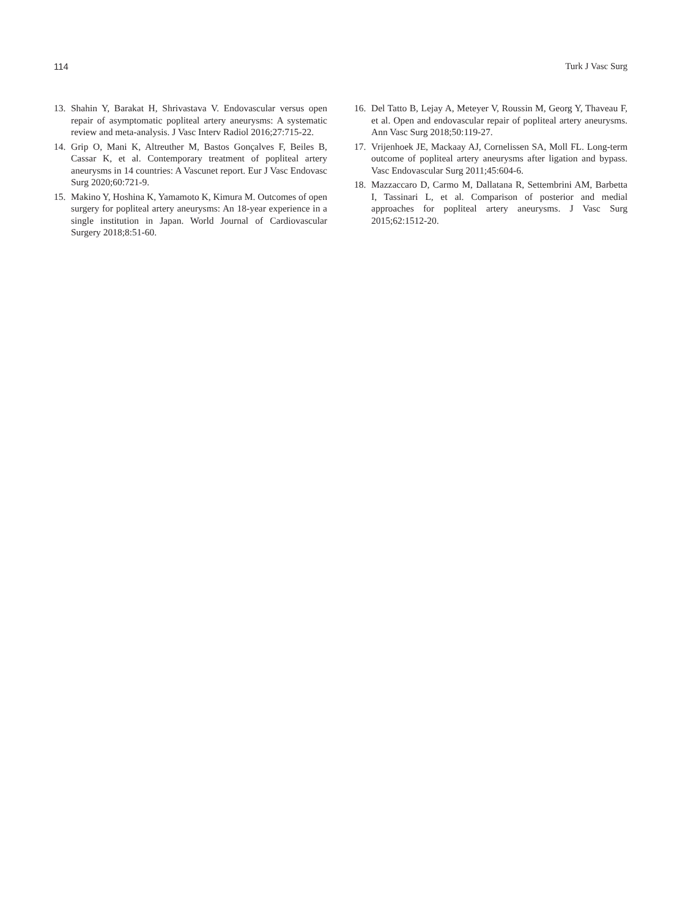114 Turk J Vasc Surg
13. Shahin Y, Barakat H, Shrivastava V. Endovascular versus open repair of asymptomatic popliteal artery aneurysms: A systematic review and meta-analysis. J Vasc Interv Radiol 2016;27:715-22.
14. Grip O, Mani K, Altreuther M, Bastos Gonçalves F, Beiles B, Cassar K, et al. Contemporary treatment of popliteal artery aneurysms in 14 countries: A Vascunet report. Eur J Vasc Endovasc Surg 2020;60:721-9.
15. Makino Y, Hoshina K, Yamamoto K, Kimura M. Outcomes of open surgery for popliteal artery aneurysms: An 18-year experience in a single institution in Japan. World Journal of Cardiovascular Surgery 2018;8:51-60.
16. Del Tatto B, Lejay A, Meteyer V, Roussin M, Georg Y, Thaveau F, et al. Open and endovascular repair of popliteal artery aneurysms. Ann Vasc Surg 2018;50:119-27.
17. Vrijenhoek JE, Mackaay AJ, Cornelissen SA, Moll FL. Long-term outcome of popliteal artery aneurysms after ligation and bypass. Vasc Endovascular Surg 2011;45:604-6.
18. Mazzaccaro D, Carmo M, Dallatana R, Settembrini AM, Barbetta I, Tassinari L, et al. Comparison of posterior and medial approaches for popliteal artery aneurysms. J Vasc Surg 2015;62:1512-20.